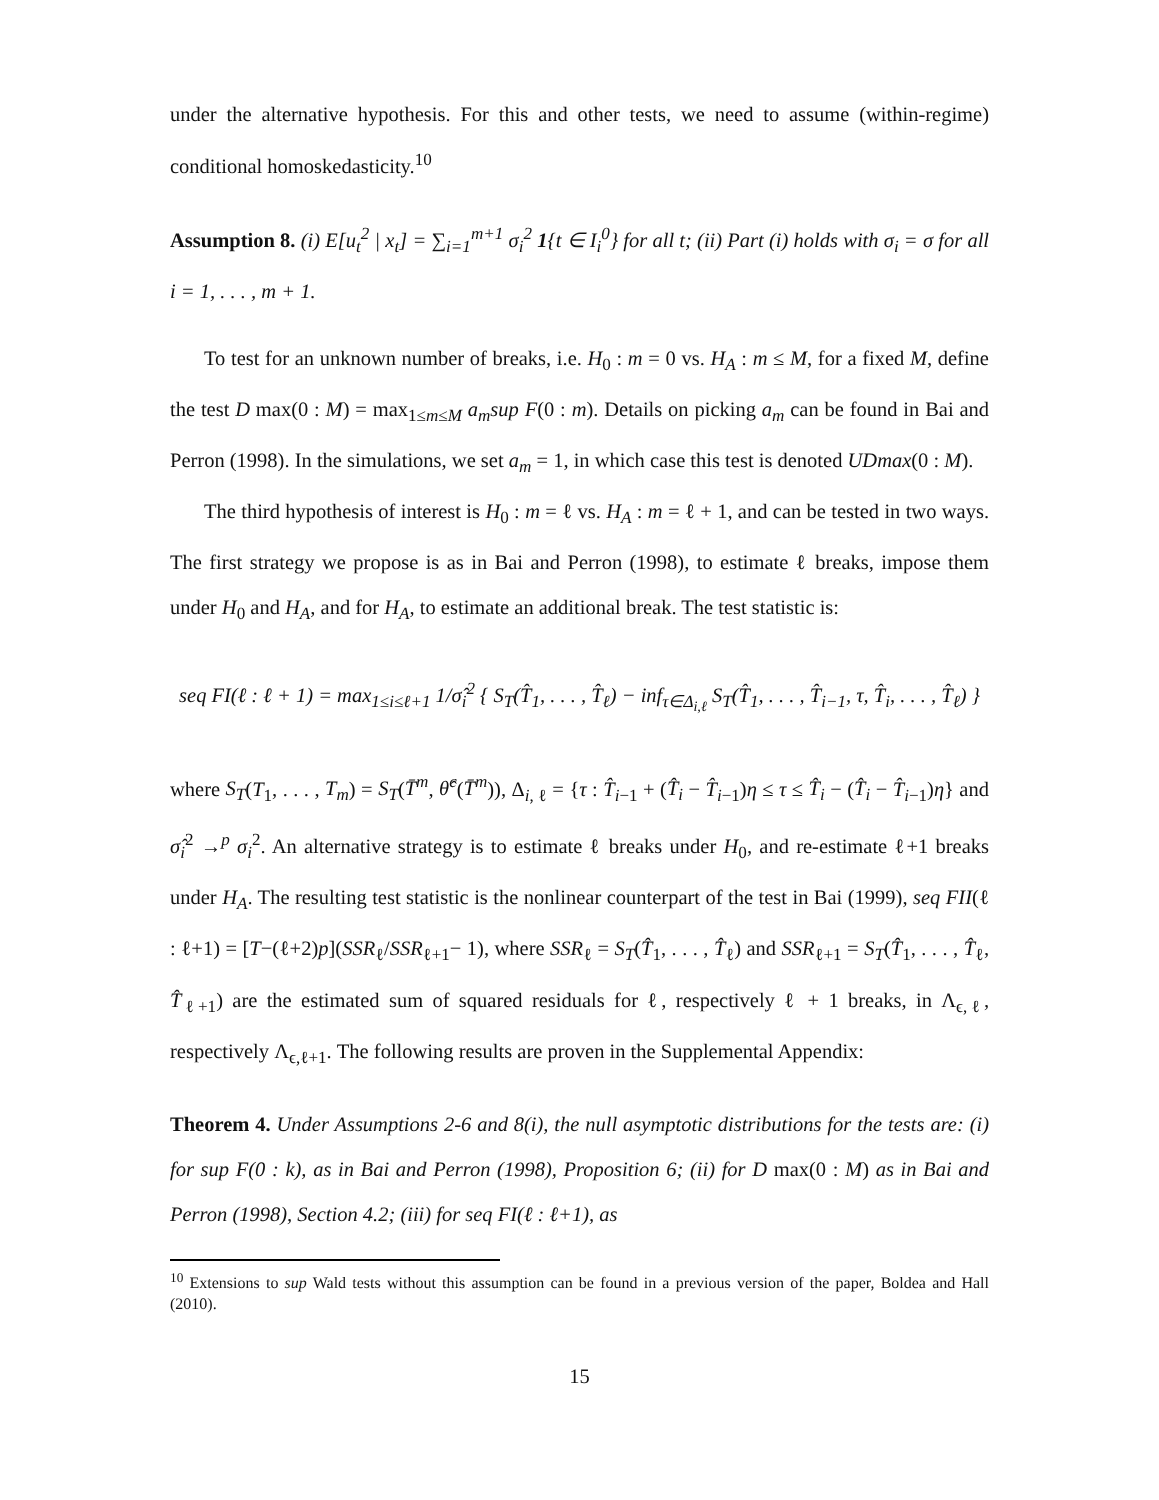under the alternative hypothesis. For this and other tests, we need to assume (within-regime) conditional homoskedasticity.<sup>10</sup>
Assumption 8. (i) E[u<sub>t</sub><sup>2</sup> | x<sub>t</sub>] = ∑<sub>i=1</sub><sup>m+1</sup> σ<sub>i</sub><sup>2</sup> 1{t ∈ I<sub>i</sub><sup>0</sup>} for all t; (ii) Part (i) holds with σ<sub>i</sub> = σ for all i = 1, . . . , m + 1.
To test for an unknown number of breaks, i.e. H<sub>0</sub> : m = 0 vs. H<sub>A</sub> : m ≤ M, for a fixed M, define the test D max(0 : M) = max<sub>1≤m≤M</sub> a<sub>m</sub>sup F(0 : m). Details on picking a<sub>m</sub> can be found in Bai and Perron (1998). In the simulations, we set a<sub>m</sub> = 1, in which case this test is denoted UDmax(0 : M).
The third hypothesis of interest is H<sub>0</sub> : m = ℓ vs. H<sub>A</sub> : m = ℓ + 1, and can be tested in two ways. The first strategy we propose is as in Bai and Perron (1998), to estimate ℓ breaks, impose them under H<sub>0</sub> and H<sub>A</sub>, and for H<sub>A</sub>, to estimate an additional break. The test statistic is:
seq FI(ℓ : ℓ + 1) = max<sub>1≤i≤ℓ+1</sub> 1/σ̂<sub>i</sub><sup>2</sup> { S<sub>T</sub>(T̂<sub>1</sub>, . . . , T̂<sub>ℓ</sub>) − inf<sub>τ∈Δ<sub>i,ℓ</sub></sub> S<sub>T</sub>(T̂<sub>1</sub>, . . . , T̂<sub>i−1</sub>, τ, T̂<sub>i</sub>, . . . , T̂<sub>ℓ</sub>) }
where S<sub>T</sub>(T<sub>1</sub>, . . . , T<sub>m</sub>) = S<sub>T</sub>(T̄<sup>m</sup>, θ̂<sup>c</sup>(T̄<sup>m</sup>)), Δ<sub>i, ℓ</sub> = {τ : T̂<sub>i−1</sub> + (T̂<sub>i</sub> − T̂<sub>i−1</sub>)η ≤ τ ≤ T̂<sub>i</sub> − (T̂<sub>i</sub> − T̂<sub>i−1</sub>)η} and σ̂<sub>i</sub><sup>2</sup> →<sup>p</sup> σ<sub>i</sub><sup>2</sup>. An alternative strategy is to estimate ℓ breaks under H<sub>0</sub>, and re-estimate ℓ+1 breaks under H<sub>A</sub>. The resulting test statistic is the nonlinear counterpart of the test in Bai (1999), seq FII(ℓ : ℓ+1) = [T−(ℓ+2)p](SSR<sub>ℓ</sub>/SSR<sub>ℓ+1</sub>− 1), where SSR<sub>ℓ</sub> = S<sub>T</sub>(T̂<sub>1</sub>, . . . , T̂<sub>ℓ</sub>) and SSR<sub>ℓ+1</sub> = S<sub>T</sub>(T̂<sub>1</sub>, . . . , T̂<sub>ℓ</sub>, T̂<sub>ℓ+1</sub>) are the estimated sum of squared residuals for ℓ, respectively ℓ + 1 breaks, in Λ<sub>ϵ,ℓ</sub>, respectively Λ<sub>ϵ,ℓ+1</sub>. The following results are proven in the Supplemental Appendix:
Theorem 4. Under Assumptions 2-6 and 8(i), the null asymptotic distributions for the tests are: (i) for sup F(0 : k), as in Bai and Perron (1998), Proposition 6; (ii) for D max(0 : M) as in Bai and Perron (1998), Section 4.2; (iii) for seq FI(ℓ : ℓ+1), as
<sup>10</sup> Extensions to sup Wald tests without this assumption can be found in a previous version of the paper, Boldea and Hall (2010).
15